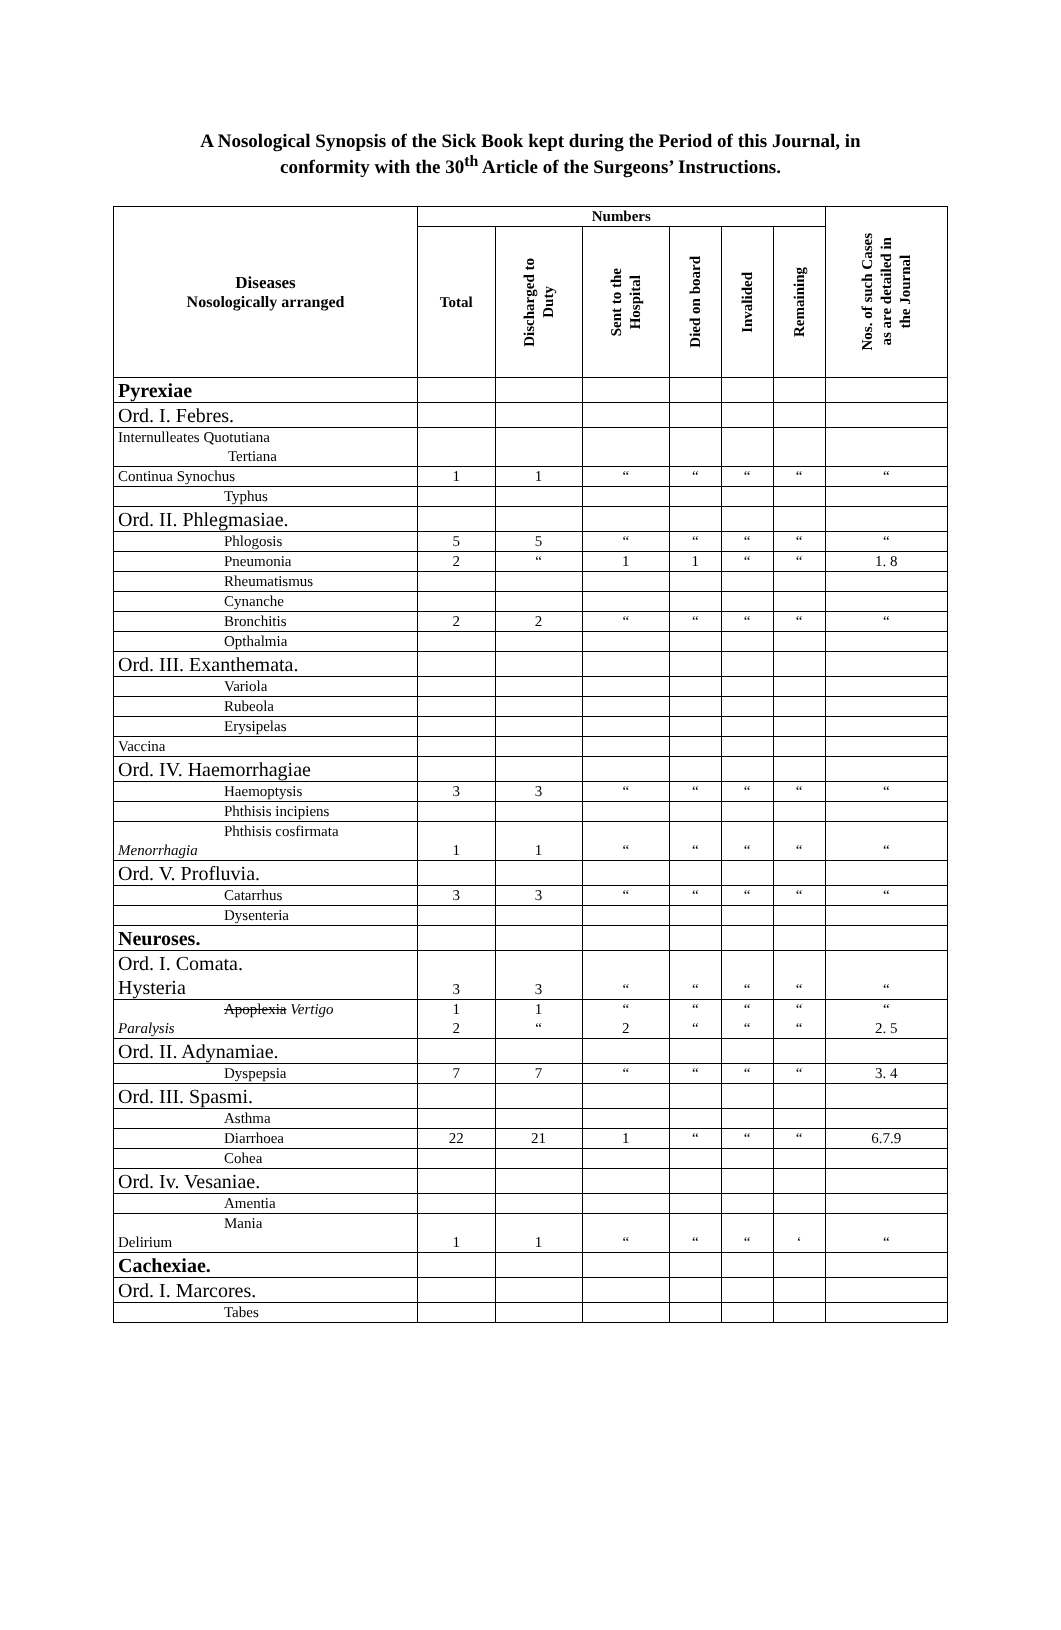A Nosological Synopsis of the Sick Book kept during the Period of this Journal, in
conformity with the 30<sup>th</sup> Article of the Surgeons’ Instructions.
| Diseases Nosologically arranged | Numbers | | | | | | Nos. of such Cases as are detailed in the Journal |
| --- | --- | --- | --- | --- | --- | --- | --- |
| | Total | Discharged to Duty | Sent to the Hospital | Died on board | Invalided | Remaining | |
| Pyrexiae | | | | | | | |
| Ord. I. Febres. | | | | | | | |
| Internulleates Quotutiana Tertiana | | | | | | | |
| Continua Synochus | 1 | 1 | “ | “ | “ | “ | “ |
| Typhus | | | | | | | |
| Ord. II. Phlegmasiae. | | | | | | | |
| Phlogosis | 5 | 5 | “ | “ | “ | “ | “ |
| Pneumonia | 2 | “ | 1 | 1 | “ | “ | 1. 8 |
| Rheumatismus | | | | | | | |
| Cynanche | | | | | | | |
| Bronchitis | 2 | 2 | “ | “ | “ | “ | “ |
| Opthalmia | | | | | | | |
| Ord. III. Exanthemata. | | | | | | | |
| Variola | | | | | | | |
| Rubeola | | | | | | | |
| Erysipelas | | | | | | | |
| Vaccina | | | | | | | |
| Ord. IV. Haemorrhagiae | | | | | | | |
| Haemoptysis | 3 | 3 | “ | “ | “ | “ | “ |
| Phthisis incipiens | | | | | | | |
| Phthisis cosfirmata Menorrhagia | 1 | 1 | “ | “ | “ | “ | “ |
| Ord. V. Profluvia. | | | | | | | |
| Catarrhus | 3 | 3 | “ | “ | “ | “ | “ |
| Dysenteria | | | | | | | |
| Neuroses. | | | | | | | |
| Ord. I. Comata. Hysteria | 3 | 3 | “ | “ | “ | “ | “ |
| Apoplexia Vertigo Paralysis | 1 2 | 1 “ | “ 2 | “ “ | “ “ | “ “ | “ 2. 5 |
| Ord. II. Adynamiae. | | | | | | | |
| Dyspepsia | 7 | 7 | “ | “ | “ | “ | 3. 4 |
| Ord. III. Spasmi. | | | | | | | |
| Asthma | | | | | | | |
| Diarrhoea | 22 | 21 | 1 | “ | “ | “ | 6.7.9 |
| Cohea | | | | | | | |
| Ord. Iv. Vesaniae. | | | | | | | |
| Amentia | | | | | | | |
| Mania Delirium | 1 | 1 | “ | “ | “ | ‘ | “ |
| Cachexiae. | | | | | | | |
| Ord. I. Marcores. | | | | | | | |
| Tabes | | | | | | | |